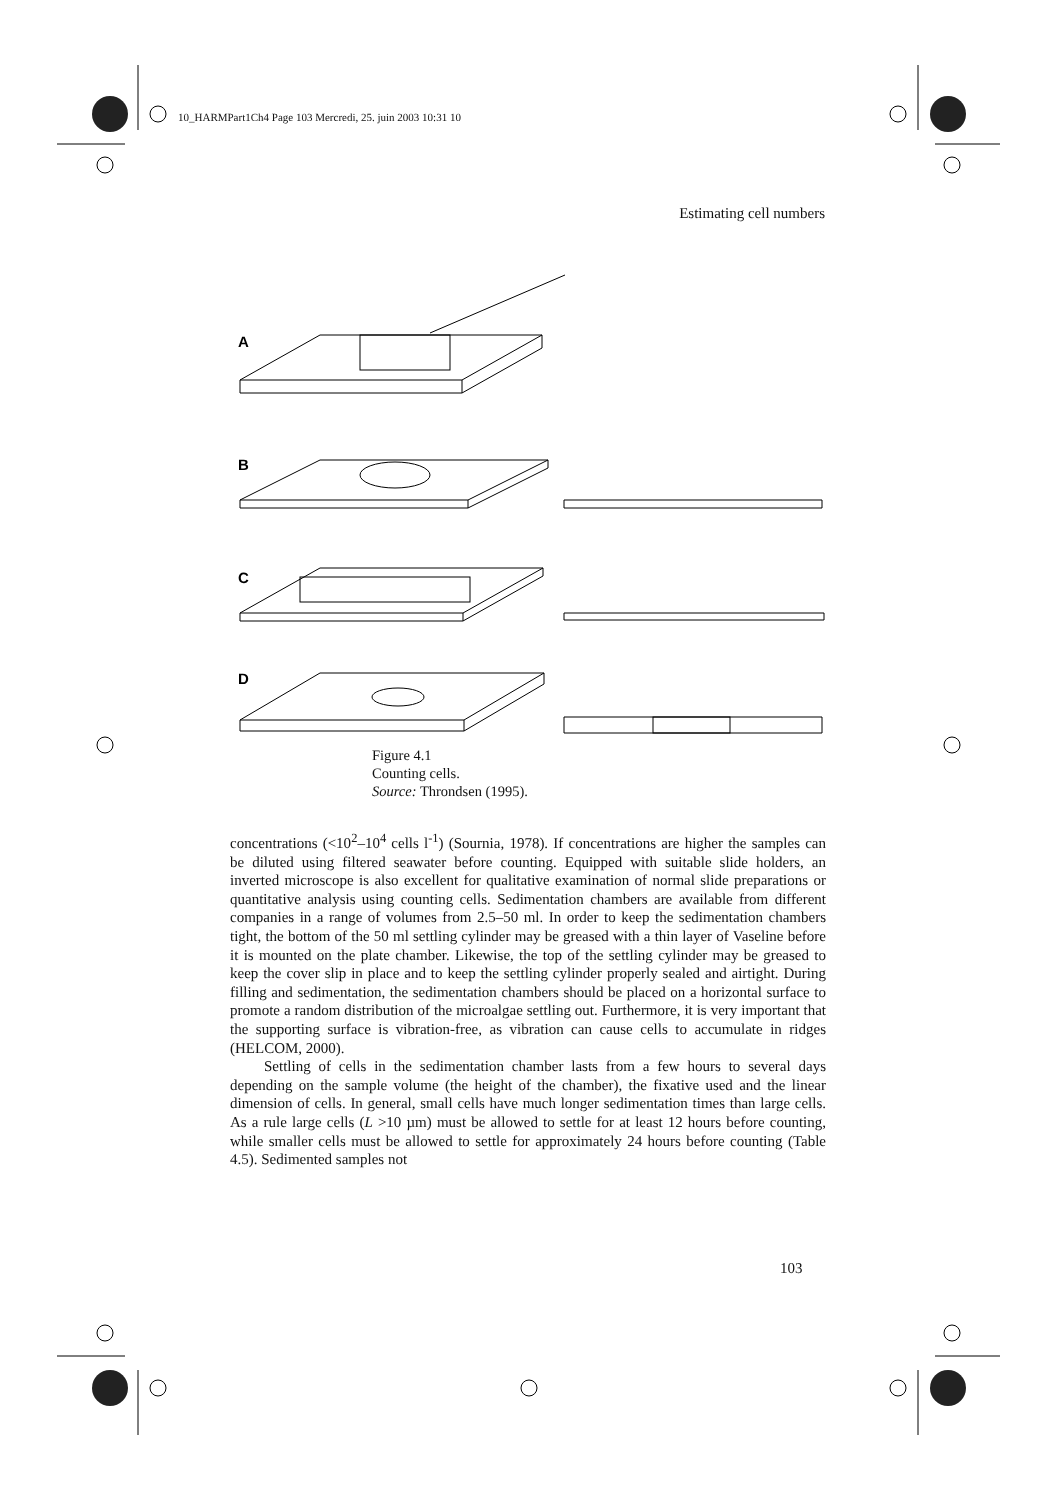10_HARMPart1Ch4 Page 103 Mercredi, 25. juin 2003 10:31 10
Estimating cell numbers
A
B
C
D
Figure 4.1
Counting cells.
Source: Throndsen (1995).
concentrations (<10<sup>2</sup>–10<sup>4</sup> cells l<sup>-1</sup>) (Sournia, 1978). If concentrations are higher the samples can be diluted using filtered seawater before counting. Equipped with suitable slide holders, an inverted microscope is also excellent for qualitative examination of normal slide preparations or quantitative analysis using counting cells. Sedimentation chambers are available from different companies in a range of volumes from 2.5–50 ml. In order to keep the sedimentation chambers tight, the bottom of the 50 ml settling cylinder may be greased with a thin layer of Vaseline before it is mounted on the plate chamber. Likewise, the top of the settling cylinder may be greased to keep the cover slip in place and to keep the settling cylinder properly sealed and airtight. During filling and sedimentation, the sedimentation chambers should be placed on a horizontal surface to promote a random distribution of the microalgae settling out. Furthermore, it is very important that the supporting surface is vibration-free, as vibration can cause cells to accumulate in ridges (HELCOM, 2000).
Settling of cells in the sedimentation chamber lasts from a few hours to several days depending on the sample volume (the height of the chamber), the fixative used and the linear dimension of cells. In general, small cells have much longer sedimentation times than large cells. As a rule large cells (L >10 µm) must be allowed to settle for at least 12 hours before counting, while smaller cells must be allowed to settle for approximately 24 hours before counting (Table 4.5). Sedimented samples not
103